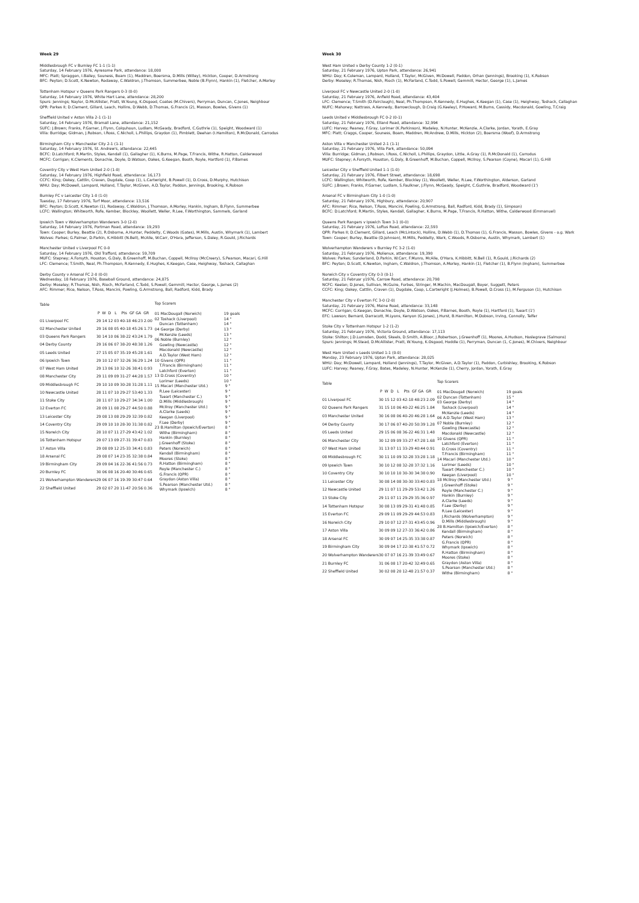Week 29
Middlesbrough FC v Burnley FC 1-1 (1-1)
Saturday, 14 February 1976, Ayresome Park, attendance: 18,000
MFC: Platt; Spraggon, I.Bailey, Souness, Boam (1), Maddren, Boersma, D.Mills (Willey), Hickton, Cooper, D.Armstrong
BFC: Peyton; D.Scott, K.Newton, Rodaway, C.Waldron, J.Thomson, Summerbee, Noble (B.Flynn), Hankin (1), Fletcher, A.Morley
Tottenham Hotspur v Queens Park Rangers 0-3 (0-0)
Saturday, 14 February 1976, White Hart Lane, attendance: 28,200
Spurs: Jennings; Naylor, D.McAllister, Pratt, W.Young, K.Osgood, Coates (M.Chivers), Perryman, Duncan, C.Jones, Neighbour
QPR: Parkes II; D.Clement, Gillard, Leach, Hollins, D.Webb, D.Thomas, G.Francis (2), Masson, Bowles, Givens (1)
Sheffield United v Aston Villa 2-1 (1-1)
Saturday, 14 February 1976, Bramall Lane, attendance: 21,152
SUFC: J.Brown; Franks, P.Garner, J.Flynn, Colquhoun, Ludlam, McGeady, Bradford, C.Guthrie (1), Speight, Woodward (1)
Villa: Burridge; Gidman, J.Robson, I.Ross, C.Nicholl, L.Phillips, Graydon (1), Pimblett, Deehan (I.Hamilton), R.McDonald, Carrodus
Birmingham City v Manchester City 2-1 (1-1)
Saturday, 14 February 1976, St. Andrew's, attendance: 22,445
BCFC: D.Latchford; R.Martin, Styles, Kendall (1), Gallagher (1), K.Burns, M.Page, T.Francis, Withe, R.Hatton, Calderwood
MCFC: Corrigan; K.Clements, Donachie, Doyle, D.Watson, Oakes, G.Keegan, Booth, Royle, Hartford (1), P.Barnes
Coventry City v West Ham United 2-0 (1-0)
Saturday, 14 February 1976, Highfield Road, attendance: 16,173
CCFC: King; Oakey, Cattlin, Craven, Dugdale, Coop (1), L.Cartwright, B.Powell (1), D.Cross, D.Murphy, Hutchison
WHU: Day; McDowell, Lampard, Holland, T.Taylor, McGiven, A.D.Taylor, Paddon, Jennings, Brooking, K.Robson
Burnley FC v Leicester City 1-0 (1-0)
Tuesday, 17 February 1976, Turf Moor, attendance: 13,516
BFC: Peyton; D.Scott, K.Newton (1), Rodaway, C.Waldron, J.Thomson, A.Morley, Hankin, Ingham, B.Flynn, Summerbee
LCFC: Wallington; Whitworth, Rofe, Kember, Blockley, Woollett, Weller, R.Lee, F.Worthington, Sammels, Garland
Ipswich Town v Wolverhampton Wanderers 3-0 (2-0)
Saturday, 14 February 1976, Portman Road, attendance: 19,293
Town: Cooper; Burley, Beattie (2), R.Osborne, A.Hunter, Peddelty, C.Woods (Gates), M.Mills, Austin, Whymark (1), Lambert
Wolves: Parkes; G.Palmer, D.Parkin, K.Hibbitt (N.Bell), McAlle, W.Carr, O'Hara, Jefferson, S.Daley, R.Gould, J.Richards
Manchester United v Liverpool FC 0-0
Saturday, 14 February 1976, Old Trafford, attendance: 59,709
MUFC: Stepney; A.Forsyth, Houston, G.Daly, B.Greenhoff, M.Buchan, Coppell, McIlroy (McCreery), S.Pearson, Macari, G.Hill
LFC: Clemence; T.Smith, Neal, Ph.Thompson, R.Kennedy, E.Hughes, K.Keegan, Case, Heighway, Toshack, Callaghan
Derby County v Arsenal FC 2-0 (0-0)
Wednesday, 18 February 1976, Baseball Ground, attendance: 24,875
Derby: Moseley; R.Thomas, Nish, Rioch, McFarland, C.Todd, S.Powell, Gemmill, Hector, George, L.James (2)
AFC: Rimmer; Rice, Nelson, T.Ross, Mancini, Powling, G.Armstrong, Ball, Radford, Kidd, Brady
| Table | |
| | P W D L Pts GF GA GR |
| 01 Liverpool FC | 29 14 12 03 40-18 46:23 2.00 |
| 02 Manchester United | 29 16 08 05 40-18 45:26 1.73 |
| 03 Queens Park Rangers | 30 14 10 06 38-22 43:24 1.79 |
| 04 Derby County | 29 16 06 07 38-20 48:38 1.26 |
| 05 Leeds United | 27 15 05 07 35-19 45:28 1.61 |
| 06 Ipswich Town | 29 10 12 07 32-26 36:29 1.24 |
| 07 West Ham United | 29 13 06 10 32-26 38:41 0.93 |
| 08 Manchester City | 29 11 09 09 31-27 44:28 1.57 |
| 09 Middlesbrough FC | 29 10 10 09 30-28 31:28 1.11 |
| 10 Newcastle United | 28 11 07 10 29-27 53:40 1.33 |
| 11 Stoke City | 28 11 07 10 29-27 34:34 1.00 |
| 12 Everton FC | 28 09 11 08 29-27 44:50 0.88 |
| 13 Leicester City | 29 08 13 08 29-29 32:39 0.82 |
| 14 Coventry City | 29 09 10 10 28-30 31:38 0.82 |
| 15 Norwich City | 28 10 07 11 27-29 43:42 1.02 |
| 16 Tottenham Hotspur | 29 07 13 09 27-31 39:47 0.83 |
| 17 Aston Villa | 29 08 09 12 25-33 34:41 0.83 |
| 18 Arsenal FC | 29 08 07 14 23-35 32:38 0.84 |
| 19 Birmingham City | 29 09 04 16 22-36 41:56 0.73 |
| 20 Burnley FC | 30 06 08 16 20-40 30:46 0.65 |
| 21 Wolverhampton Wanderers | 29 06 07 16 19-39 30:47 0.64 |
| 22 Sheffield United | 29 02 07 20 11-47 20:56 0.36 |
| Top Scorers | |
| 01 MacDougall (Norwich) | 19 goals |
| 02 Toshack (Liverpool) | 14 " |
| Duncan (Tottenham) | 14 " |
| 04 George (Derby) | 13 " |
| McKenzie (Leeds) | 13 " |
| 06 Noble (Burnley) | 12 " |
| Gowling (Newcastle) | 12 " |
| Macdonald (Newcastle) | 12 " |
| A.D.Taylor (West Ham) | 12 " |
| 10 Givens (QPR) | 11 " |
| T.Francis (Birmingham) | 11 " |
| Latchford (Everton) | 11 " |
| 13 D.Cross (Coventry) | 10 " |
| Lorimer (Leeds) | 10 " |
| 15 Macari (Manchester Utd.) | 9 " |
| R.Lee (Leicester) | 9 " |
| Tueart (Manchester C.) | 9 " |
| D.Mills (Middlesbrough) | 9 " |
| McIlroy (Manchester Utd.) | 9 " |
| A.Clarke (Leeds) | 9 " |
| Keegan (Liverpool) | 9 " |
| F.Lee (Derby) | 9 " |
| 23 B.Hamilton (Ipswich/Everton) | 8 " |
| Withe (Birmingham) | 8 " |
| Hankin (Burnley) | 8 " |
| J.Greenhoff (Stoke) | 8 " |
| Peters (Norwich) | 8 " |
| Kendall (Birmingham) | 8 " |
| Moores (Stoke) | 8 " |
| R.Hatton (Birmingham) | 8 " |
| Royle (Manchester C.) | 8 " |
| G.Francis (QPR) | 8 " |
| Graydon (Aston Villa) | 8 " |
| S.Pearson (Manchester Utd.) | 8 " |
| Whymark (Ipswich) | 8 " |
Week 30
West Ham United v Derby County 1-2 (0-1)
Saturday, 21 February 1976, Upton Park, attendance: 26,941
WHU: Day; K.Coleman, Lampard, Holland, T.Taylor, McGiven, McDowell, Paddon, Orhan (Jennings), Brooking (1), K.Robson
Derby: Moseley; R.Thomas, Nish, Rioch (1), McFarland, C.Todd, S.Powell, Gemmill, Hector, George (1), L.James
Liverpool FC v Newcastle United 2-0 (1-0)
Saturday, 21 February 1976, Anfield Road, attendance: 43,404
LFC: Clemence; T.Smith (D.Fairclough), Neal, Ph.Thompson, R.Kennedy, E.Hughes, K.Keegan (1), Case (1), Heighway, Toshack, Callaghan
NUFC: Mahoney; Nattrass, A.Kennedy, Barrowclough, D.Craig (G.Keeley), P.Howard, M.Burns, Cassidy, Macdonald, Gowling, T.Craig
Leeds United v Middlesbrough FC 0-2 (0-1)
Saturday, 21 February 1976, Elland Road, attendance: 32,994
LUFC: Harvey; Reaney, F.Gray, Lorimer (K.Parkinson), Madeley, N.Hunter, McKenzie, A.Clarke, Jordan, Yorath, E.Gray
MFC: Platt; Craggs, Cooper, Souness, Boam, Maddren, McAndrew, D.Mills, Hickton (2), Boersma (Woof), D.Armstrong
Aston Villa v Manchester United 2-1 (1-1)
Saturday, 21 February 1976, Villa Park, attendance: 50,094
Villa: Burridge; Gidman, J.Robson, I.Ross, C.Nicholl, L.Phillips, Graydon, Little, A.Gray (1), R.McDonald (1), Carrodus
MUFC: Stepney; A.Forsyth, Houston, G.Daly, B.Greenhoff, M.Buchan, Coppell, McIlroy, S.Pearson (Coyne), Macari (1), G.Hill
Leicester City v Sheffield United 1-1 (1-0)
Saturday, 21 February 1976, Filbert Street, attendance: 18,698
LCFC: Wallington; Whitworth, Rofe, Kember, Blockley (1), Woollett, Weller, R.Lee, F.Worthington, Alderson, Garland
SUFC: J.Brown; Franks, P.Garner, Ludlam, S.Faulkner, J.Flynn, McGeady, Speight, C.Guthrie, Bradford, Woodward (1')
Arsenal FC v Birmingham City 1-0 (1-0)
Saturday, 21 February 1976, Highbury, attendance: 20,907
AFC: Rimmer; Rice, Nelson, T.Ross, Mancini, Powling, G.Armstrong, Ball, Radford, Kidd, Brady (1), Simpson)
BCFC: D.Latchford; R.Martin, Styles, Kendall, Gallagher, K.Burns, M.Page, T.Francis, R.Hatton, Withe, Calderwood (Emmanuel)
Queens Park Rangers v Ipswich Town 3-1 (0-0)
Saturday, 21 February 1976, Loftus Road, attendance: 22,593
QPR: Parkes II; D.Clement, Gillard, Leach (McLintock), Hollins, D.Webb (1), D.Thomas (1), G.Francis, Masson, Bowles, Givens - o.g. Wark
Town: Cooper; Burley, Beattie (D.Johnson), M.Mills, Peddelty, Wark, C.Woods, R.Osborne, Austin, Whymark, Lambert (1)
Wolverhampton Wanderers v Burnley FC 3-2 (1-0)
Saturday, 21 February 1976, Molienux, attendance: 19,390
Wolves: Parkes; Sunderland, D.Parkin, W.Carr, F.Munro, McAlle, O'Hara, K.Hibbitt, N.Bell (1), R.Gould, J.Richards (2)
BFC: Peyton; D.Scott, K.Newton, Ingham, C.Waldron, J.Thomson, A.Morley, Hankin (1), Fletcher (1), B.Flynn (Ingham), Summerbee
Norwich City v Coventry City 0-3 (0-1)
Saturday, 21 Februar y1976, Carrow Road, attendance: 20,798
NCFC: Keelan; D.Jones, Sullivan, McGuire, Forbes, Stringer, M.Machin, MacDougall, Boyer, Suggett, Peters
CCFC: King; Oakey, Cattlin, Craven (1), Dugdale, Coop, L.Cartwright (J.Holmes), B.Powell, D.Cross (1), M.Ferguson (1), Hutchison
Manchester City v Everton FC 3-0 (2-0)
Saturday, 21 February 1976, Maine Road, attendance: 33,148
MCFC: Corrigan; G.Keegan, Donachie, Doyle, D.Watson, Oakes, P.Barnes, Booth, Royle (1), Hartford (1), Tueart (1')
EFC: Lawson; Bernard, Darracott, M.Lyons, Kenyon (G.Jones), J.Hurst, B.Hamilton, M.Dobson, Irving, Connolly, Telfer
Stoke City v Tottenham Hotspur 1-2 (1-2)
Saturday, 21 February 1976, Victoria Ground, attendance: 17,113
Stoke: Shilton; J.D.Lumsden, Dodd, Skeels, D.Smith, A.Bloor, J.Robertson, J.Greenhoff (1), Moores, A.Hudson, Haslegrave (Salmons)
Spurs: Jennings; M.Stead, D.McAllister, Pratt, W.Young, K.Osgood, Hoddle (1), Perryman, Duncan (1, C.Jones), M.Chivers, Neighbour
West Ham United v Leeds United 1-1 (0-0)
Monday, 23 February 1976, Upton Park, attendance: 28,025
WHU: Day; McDowell, Lampard, Holland (Jennings), T.Taylor, McGiven, A.D.Taylor (1), Paddon, Curbishley, Brooking, K.Robson
LUFC: Harvey; Reaney, F.Gray, Bates, Madeley, N.Hunter, McKenzie (1), Cherry, Jordan, Yorath, E.Gray
| Table | |
| | P W D L Pts GF GA GR |
| 01 Liverpool FC | 30 15 12 03 42-18 48:23 2.09 |
| 02 Queens Park Rangers | 31 15 10 06 40-22 46:25 1.84 |
| 03 Manchester United | 30 16 08 06 40-20 46:28 1.64 |
| 04 Derby County | 30 17 06 07 40-20 50:39 1.28 |
| 05 Leeds United | 29 15 06 08 36-22 46:31 1.48 |
| 06 Manchester City | 30 12 09 09 33-27 47:28 1.68 |
| 07 West Ham United | 31 13 07 11 33-29 40:44 0.91 |
| 08 Middlesbrough FC | 30 11 10 09 32-28 33:28 1.18 |
| 09 Ipswich Town | 30 10 12 08 32-28 37:32 1.16 |
| 10 Coventry City | 30 10 10 10 30-30 34:38 0.90 |
| 11 Leicester City | 30 08 14 08 30-30 33:40 0.83 |
| 12 Newcastle United | 29 11 07 11 29-29 53:42 1.26 |
| 13 Stoke City | 29 11 07 11 29-29 35:36 0.97 |
| 14 Tottenham Hotspur | 30 08 13 09 29-31 41:48 0.85 |
| 15 Everton FC | 29 09 11 09 29-29 44:53 0.83 |
| 16 Norwich City | 29 10 07 12 27-31 43:45 0.96 |
| 17 Aston Villa | 30 09 09 12 27-33 36:42 0.86 |
| 18 Arsenal FC | 30 09 07 14 25-35 33:38 0.87 |
| 19 Birmingham City | 30 09 04 17 22-38 41:57 0.72 |
| 20 Wolverhampton Wanderers | 30 07 07 16 21-39 33:49 0.67 |
| 21 Burnley FC | 31 06 08 17 20-42 32:49 0.65 |
| 22 Sheffield United | 30 02 08 20 12-48 21:57 0.37 |
| Top Scorers | |
| 01 MacDougall (Norwich) | 19 goals |
| 02 Duncan (Tottenham) | 15 " |
| 03 George (Derby) | 14 " |
| Toshack (Liverpool) | 14 " |
| McKenzie (Leeds) | 14 " |
| 06 A.D.Taylor (West Ham) | 13 " |
| 07 Noble (Burnley) | 12 " |
| Gowling (Newcastle) | 12 " |
| Macdonald (Newcastle) | 12 " |
| 10 Givens (QPR) | 11 " |
| Latchford (Everton) | 11 " |
| D.Cross (Coventry) | 11 " |
| T.Francis (Birmingham) | 11 " |
| 14 Macari (Manchester Utd.) | 10 " |
| Lorimer (Leeds) | 10 " |
| Tueart (Manchester C.) | 10 " |
| Keegan (Liverpool) | 10 " |
| 18 McIlroy (Manchester Utd.) | 9 " |
| J.Greenhoff (Stoke) | 9 " |
| Royle (Manchester C.) | 9 " |
| Hankin (Burnley) | 9 " |
| A.Clarke (Leeds) | 9 " |
| F.Lee (Derby) | 9 " |
| R.Lee (Leicester) | 9 " |
| J.Richards (Wolverhampton) | 9 " |
| D.Mills (Middlesbrough) | 9 " |
| 28 B.Hamilton (Ipswich/Everton) | 8 " |
| Kendall (Birmingham) | 8 " |
| Peters (Norwich) | 8 " |
| G.Francis (QPR) | 8 " |
| Whymark (Ipswich) | 8 " |
| R.Hatton (Birmingham) | 8 " |
| Moores (Stoke) | 8 " |
| Graydon (Aston Villa) | 8 " |
| S.Pearson (Manchester Utd.) | 8 " |
| Withe (Birmingham) | 8 " |